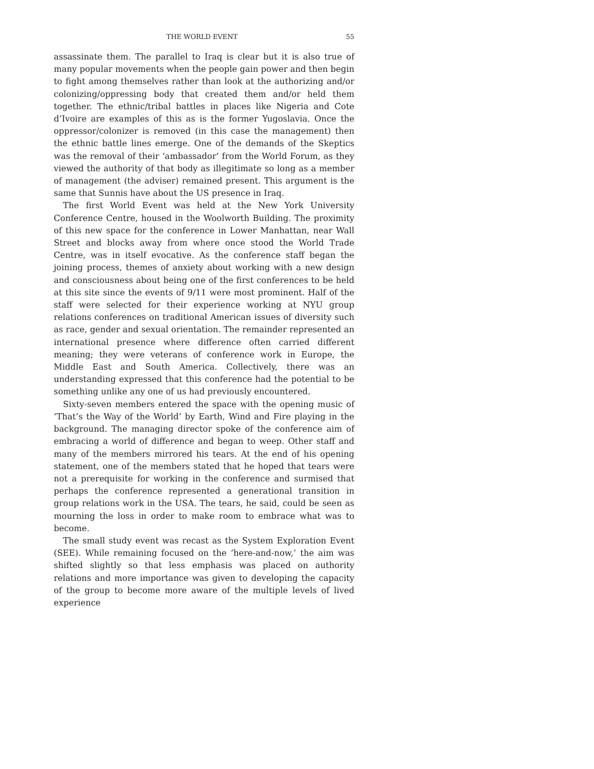THE WORLD EVENT 55
assassinate them. The parallel to Iraq is clear but it is also true of many popular movements when the people gain power and then begin to fight among themselves rather than look at the authorizing and/or colonizing/oppressing body that created them and/or held them together. The ethnic/tribal battles in places like Nigeria and Cote d’Ivoire are examples of this as is the former Yugoslavia. Once the oppressor/colonizer is removed (in this case the management) then the ethnic battle lines emerge. One of the demands of the Skeptics was the removal of their ‘ambassador’ from the World Forum, as they viewed the authority of that body as illegitimate so long as a member of management (the adviser) remained present. This argument is the same that Sunnis have about the US presence in Iraq.
The first World Event was held at the New York University Conference Centre, housed in the Woolworth Building. The proximity of this new space for the conference in Lower Manhattan, near Wall Street and blocks away from where once stood the World Trade Centre, was in itself evocative. As the conference staff began the joining process, themes of anxiety about working with a new design and consciousness about being one of the first conferences to be held at this site since the events of 9/11 were most prominent. Half of the staff were selected for their experience working at NYU group relations conferences on traditional American issues of diversity such as race, gender and sexual orientation. The remainder represented an international presence where difference often carried different meaning; they were veterans of conference work in Europe, the Middle East and South America. Collectively, there was an understanding expressed that this conference had the potential to be something unlike any one of us had previously encountered.
Sixty-seven members entered the space with the opening music of ‘That’s the Way of the World’ by Earth, Wind and Fire playing in the background. The managing director spoke of the conference aim of embracing a world of difference and began to weep. Other staff and many of the members mirrored his tears. At the end of his opening statement, one of the members stated that he hoped that tears were not a prerequisite for working in the conference and surmised that perhaps the conference represented a generational transition in group relations work in the USA. The tears, he said, could be seen as mourning the loss in order to make room to embrace what was to become.
The small study event was recast as the System Exploration Event (SEE). While remaining focused on the ‘here-and-now,’ the aim was shifted slightly so that less emphasis was placed on authority relations and more importance was given to developing the capacity of the group to become more aware of the multiple levels of lived experience